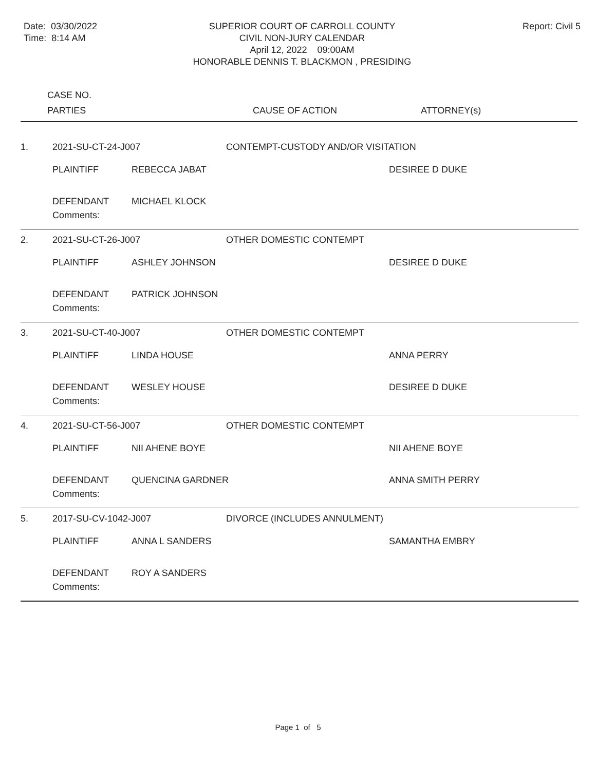Date: 03/30/2022
Time: 8:14 AM
SUPERIOR COURT OF CARROLL COUNTY
CIVIL NON-JURY CALENDAR
April 12, 2022 09:00AM
HONORABLE DENNIS T. BLACKMON , PRESIDING
Report: Civil 5
CASE NO.
PARTIES CAUSE OF ACTION ATTORNEY(s)
| 1. | 2021-SU-CT-24-J007 | | CONTEMPT-CUSTODY AND/OR VISITATION | |
| | PLAINTIFF | REBECCA JABAT | | DESIREE D DUKE |
| | DEFENDANT | MICHAEL KLOCK | | |
| | Comments: | | | |
| 2. | 2021-SU-CT-26-J007 | | OTHER DOMESTIC CONTEMPT | |
| | PLAINTIFF | ASHLEY JOHNSON | | DESIREE D DUKE |
| | DEFENDANT | PATRICK JOHNSON | | |
| | Comments: | | | |
| 3. | 2021-SU-CT-40-J007 | | OTHER DOMESTIC CONTEMPT | |
| | PLAINTIFF | LINDA HOUSE | | ANNA PERRY |
| | DEFENDANT | WESLEY HOUSE | | DESIREE D DUKE |
| | Comments: | | | |
| 4. | 2021-SU-CT-56-J007 | | OTHER DOMESTIC CONTEMPT | |
| | PLAINTIFF | NII AHENE BOYE | | NII AHENE BOYE |
| | DEFENDANT | QUENCINA GARDNER | | ANNA SMITH PERRY |
| | Comments: | | | |
| 5. | 2017-SU-CV-1042-J007 | | DIVORCE (INCLUDES ANNULMENT) | |
| | PLAINTIFF | ANNA L SANDERS | | SAMANTHA EMBRY |
| | DEFENDANT | ROY A SANDERS | | |
| | Comments: | | | |
Page 1 of 5